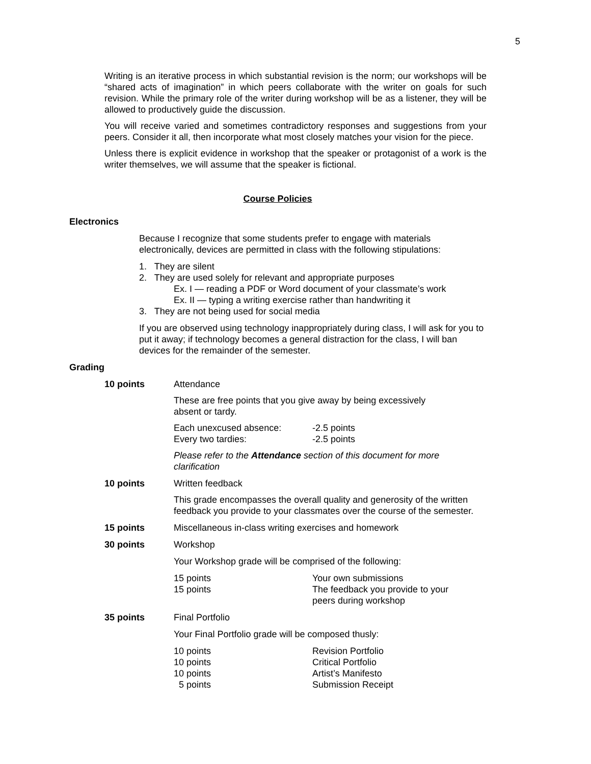5
Writing is an iterative process in which substantial revision is the norm; our workshops will be “shared acts of imagination” in which peers collaborate with the writer on goals for such revision. While the primary role of the writer during workshop will be as a listener, they will be allowed to productively guide the discussion.
You will receive varied and sometimes contradictory responses and suggestions from your peers. Consider it all, then incorporate what most closely matches your vision for the piece.
Unless there is explicit evidence in workshop that the speaker or protagonist of a work is the writer themselves, we will assume that the speaker is fictional.
Course Policies
Electronics
Because I recognize that some students prefer to engage with materials electronically, devices are permitted in class with the following stipulations:
1. They are silent
2. They are used solely for relevant and appropriate purposes
Ex. I — reading a PDF or Word document of your classmate’s work
Ex. II — typing a writing exercise rather than handwriting it
3. They are not being used for social media
If you are observed using technology inappropriately during class, I will ask for you to put it away; if technology becomes a general distraction for the class, I will ban devices for the remainder of the semester.
Grading
10 points Attendance
These are free points that you give away by being excessively absent or tardy.
Each unexcused absence:
Every two tardies:
-2.5 points
-2.5 points
Please refer to the Attendance section of this document for more clarification
10 points Written feedback
This grade encompasses the overall quality and generosity of the written feedback you provide to your classmates over the course of the semester.
15 points Miscellaneous in-class writing exercises and homework
30 points Workshop
Your Workshop grade will be comprised of the following:
15 points
15 points
Your own submissions
The feedback you provide to your
peers during workshop
35 points Final Portfolio
Your Final Portfolio grade will be composed thusly:
10 points
10 points
10 points
5 points
Revision Portfolio
Critical Portfolio
Artist’s Manifesto
Submission Receipt